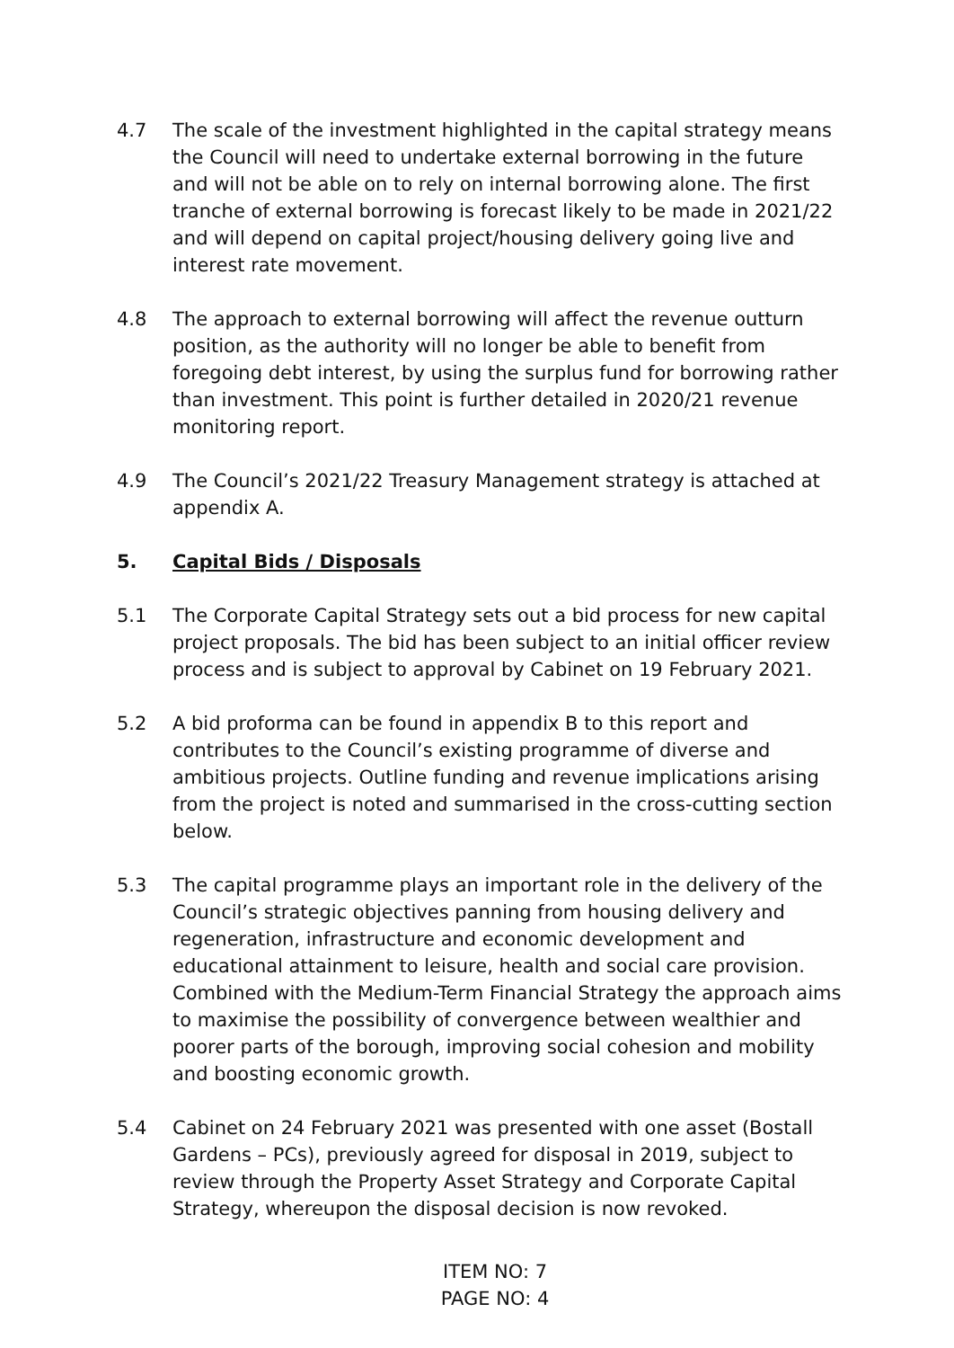4.7 The scale of the investment highlighted in the capital strategy means the Council will need to undertake external borrowing in the future and will not be able on to rely on internal borrowing alone. The first tranche of external borrowing is forecast likely to be made in 2021/22 and will depend on capital project/housing delivery going live and interest rate movement.
4.8 The approach to external borrowing will affect the revenue outturn position, as the authority will no longer be able to benefit from foregoing debt interest, by using the surplus fund for borrowing rather than investment. This point is further detailed in 2020/21 revenue monitoring report.
4.9 The Council’s 2021/22 Treasury Management strategy is attached at appendix A.
5. Capital Bids / Disposals
5.1 The Corporate Capital Strategy sets out a bid process for new capital project proposals. The bid has been subject to an initial officer review process and is subject to approval by Cabinet on 19 February 2021.
5.2 A bid proforma can be found in appendix B to this report and contributes to the Council’s existing programme of diverse and ambitious projects. Outline funding and revenue implications arising from the project is noted and summarised in the cross-cutting section below.
5.3 The capital programme plays an important role in the delivery of the Council’s strategic objectives panning from housing delivery and regeneration, infrastructure and economic development and educational attainment to leisure, health and social care provision. Combined with the Medium-Term Financial Strategy the approach aims to maximise the possibility of convergence between wealthier and poorer parts of the borough, improving social cohesion and mobility and boosting economic growth.
5.4 Cabinet on 24 February 2021 was presented with one asset (Bostall Gardens – PCs), previously agreed for disposal in 2019, subject to review through the Property Asset Strategy and Corporate Capital Strategy, whereupon the disposal decision is now revoked.
ITEM NO: 7
PAGE NO: 4